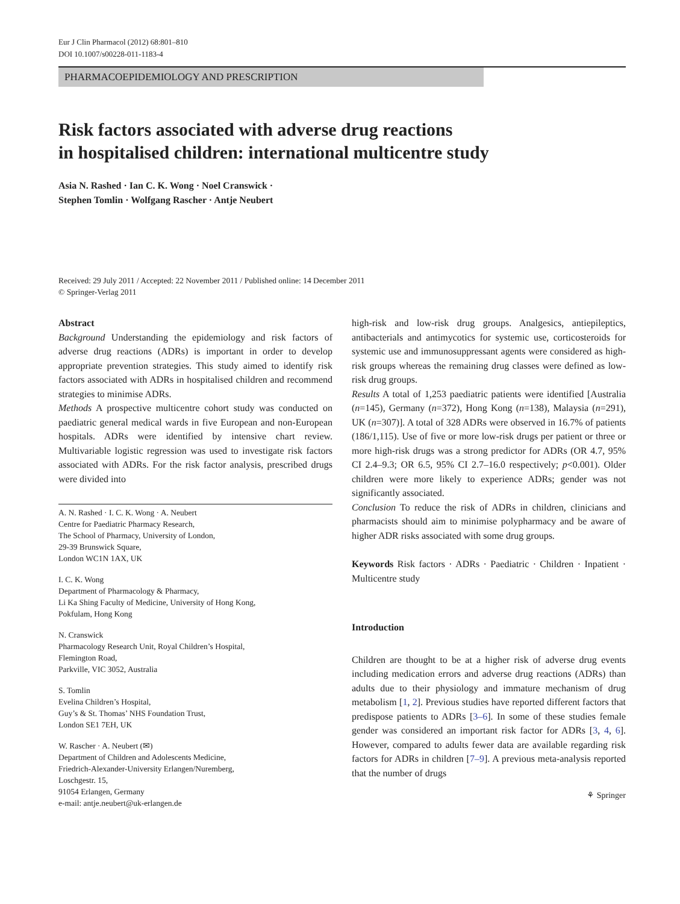Eur J Clin Pharmacol (2012) 68:801–810
DOI 10.1007/s00228-011-1183-4
PHARMACOEPIDEMIOLOGY AND PRESCRIPTION
Risk factors associated with adverse drug reactions
in hospitalised children: international multicentre study
Asia N. Rashed · Ian C. K. Wong · Noel Cranswick ·
Stephen Tomlin · Wolfgang Rascher · Antje Neubert
Received: 29 July 2011 / Accepted: 22 November 2011 / Published online: 14 December 2011
© Springer-Verlag 2011
Abstract
Background Understanding the epidemiology and risk factors of adverse drug reactions (ADRs) is important in order to develop appropriate prevention strategies. This study aimed to identify risk factors associated with ADRs in hospitalised children and recommend strategies to minimise ADRs.
Methods A prospective multicentre cohort study was conducted on paediatric general medical wards in five European and non-European hospitals. ADRs were identified by intensive chart review. Multivariable logistic regression was used to investigate risk factors associated with ADRs. For the risk factor analysis, prescribed drugs were divided into
A. N. Rashed · I. C. K. Wong · A. Neubert
Centre for Paediatric Pharmacy Research,
The School of Pharmacy, University of London,
29-39 Brunswick Square,
London WC1N 1AX, UK
I. C. K. Wong
Department of Pharmacology & Pharmacy,
Li Ka Shing Faculty of Medicine, University of Hong Kong,
Pokfulam, Hong Kong
N. Cranswick
Pharmacology Research Unit, Royal Children’s Hospital,
Flemington Road,
Parkville, VIC 3052, Australia
S. Tomlin
Evelina Children’s Hospital,
Guy’s & St. Thomas’ NHS Foundation Trust,
London SE1 7EH, UK
W. Rascher · A. Neubert (✉)
Department of Children and Adolescents Medicine,
Friedrich-Alexander-University Erlangen/Nuremberg,
Loschgestr. 15,
91054 Erlangen, Germany
e-mail: antje.neubert@uk-erlangen.de
high-risk and low-risk drug groups. Analgesics, antiepileptics, antibacterials and antimycotics for systemic use, corticosteroids for systemic use and immunosuppressant agents were considered as high-risk groups whereas the remaining drug classes were defined as low-risk drug groups.
Results A total of 1,253 paediatric patients were identified [Australia (n=145), Germany (n=372), Hong Kong (n=138), Malaysia (n=291), UK (n=307)]. A total of 328 ADRs were observed in 16.7% of patients (186/1,115). Use of five or more low-risk drugs per patient or three or more high-risk drugs was a strong predictor for ADRs (OR 4.7, 95% CI 2.4–9.3; OR 6.5, 95% CI 2.7–16.0 respectively; p<0.001). Older children were more likely to experience ADRs; gender was not significantly associated.
Conclusion To reduce the risk of ADRs in children, clinicians and pharmacists should aim to minimise polypharmacy and be aware of higher ADR risks associated with some drug groups.
Keywords Risk factors · ADRs · Paediatric · Children · Inpatient · Multicentre study
Introduction
Children are thought to be at a higher risk of adverse drug events including medication errors and adverse drug reactions (ADRs) than adults due to their physiology and immature mechanism of drug metabolism [1, 2]. Previous studies have reported different factors that predispose patients to ADRs [3–6]. In some of these studies female gender was considered an important risk factor for ADRs [3, 4, 6]. However, compared to adults fewer data are available regarding risk factors for ADRs in children [7–9]. A previous meta-analysis reported that the number of drugs
⚘ Springer